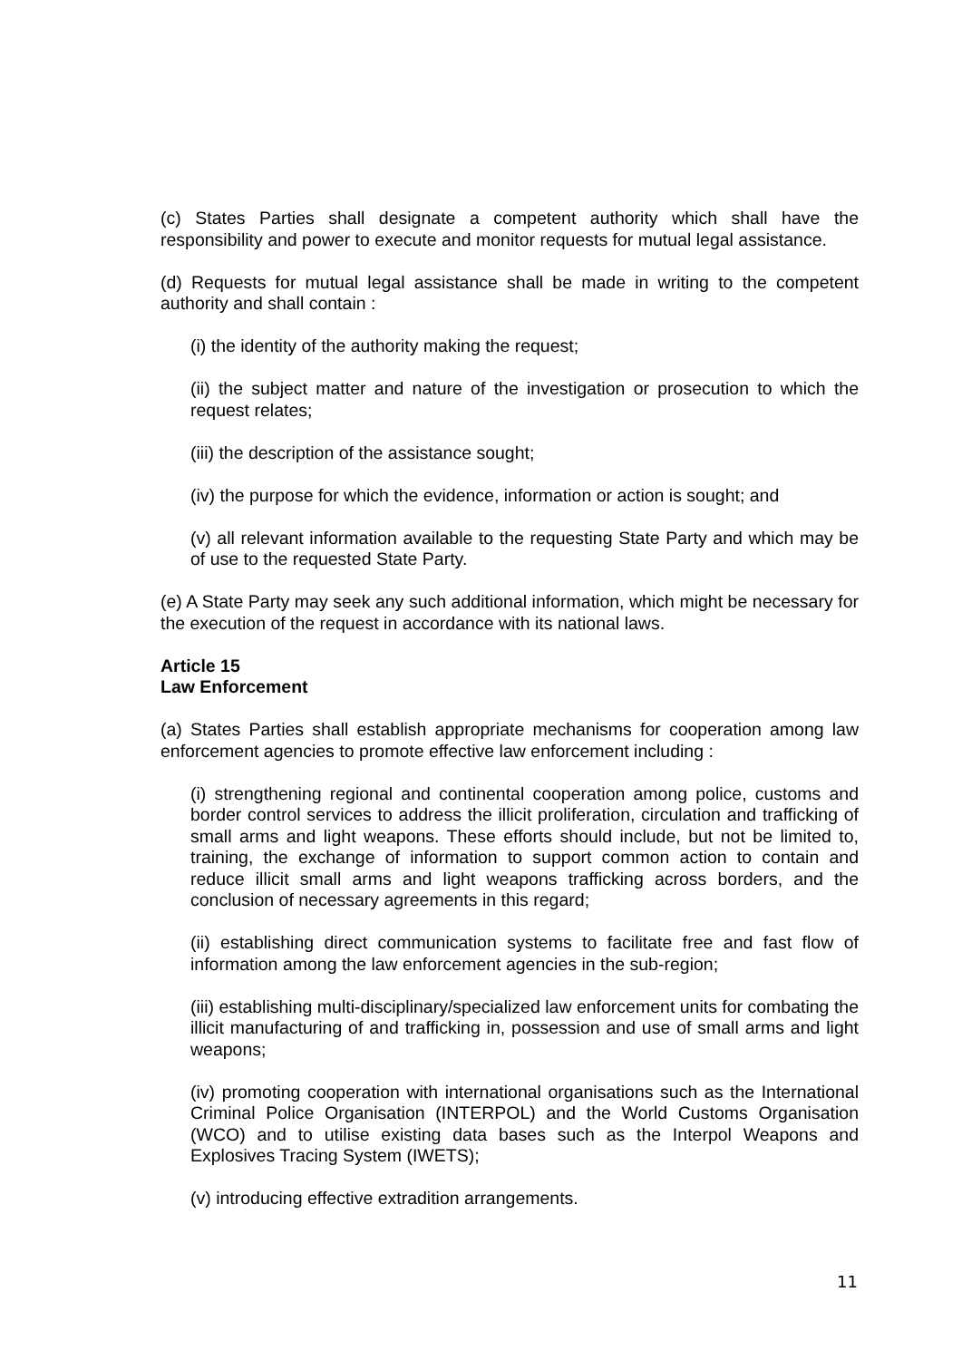(c) States Parties shall designate a competent authority which shall have the responsibility and power to execute and monitor requests for mutual legal assistance.
(d) Requests for mutual legal assistance shall be made in writing to the competent authority and shall contain :
(i) the identity of the authority making the request;
(ii) the subject matter and nature of the investigation or prosecution to which the request relates;
(iii) the description of the assistance sought;
(iv) the purpose for which the evidence, information or action is sought; and
(v) all relevant information available to the requesting State Party and which may be of use to the requested State Party.
(e) A State Party may seek any such additional information, which might be necessary for the execution of the request in accordance with its national laws.
Article 15
Law Enforcement
(a) States Parties shall establish appropriate mechanisms for cooperation among law enforcement agencies to promote effective law enforcement including :
(i) strengthening regional and continental cooperation among police, customs and border control services to address the illicit proliferation, circulation and trafficking of small arms and light weapons. These efforts should include, but not be limited to, training, the exchange of information to support common action to contain and reduce illicit small arms and light weapons trafficking across borders, and the conclusion of necessary agreements in this regard;
(ii) establishing direct communication systems to facilitate free and fast flow of information among the law enforcement agencies in the sub-region;
(iii) establishing multi-disciplinary/specialized law enforcement units for combating the illicit manufacturing of and trafficking in, possession and use of small arms and light weapons;
(iv) promoting cooperation with international organisations such as the International Criminal Police Organisation (INTERPOL) and the World Customs Organisation (WCO) and to utilise existing data bases such as the Interpol Weapons and Explosives Tracing System (IWETS);
(v) introducing effective extradition arrangements.
11